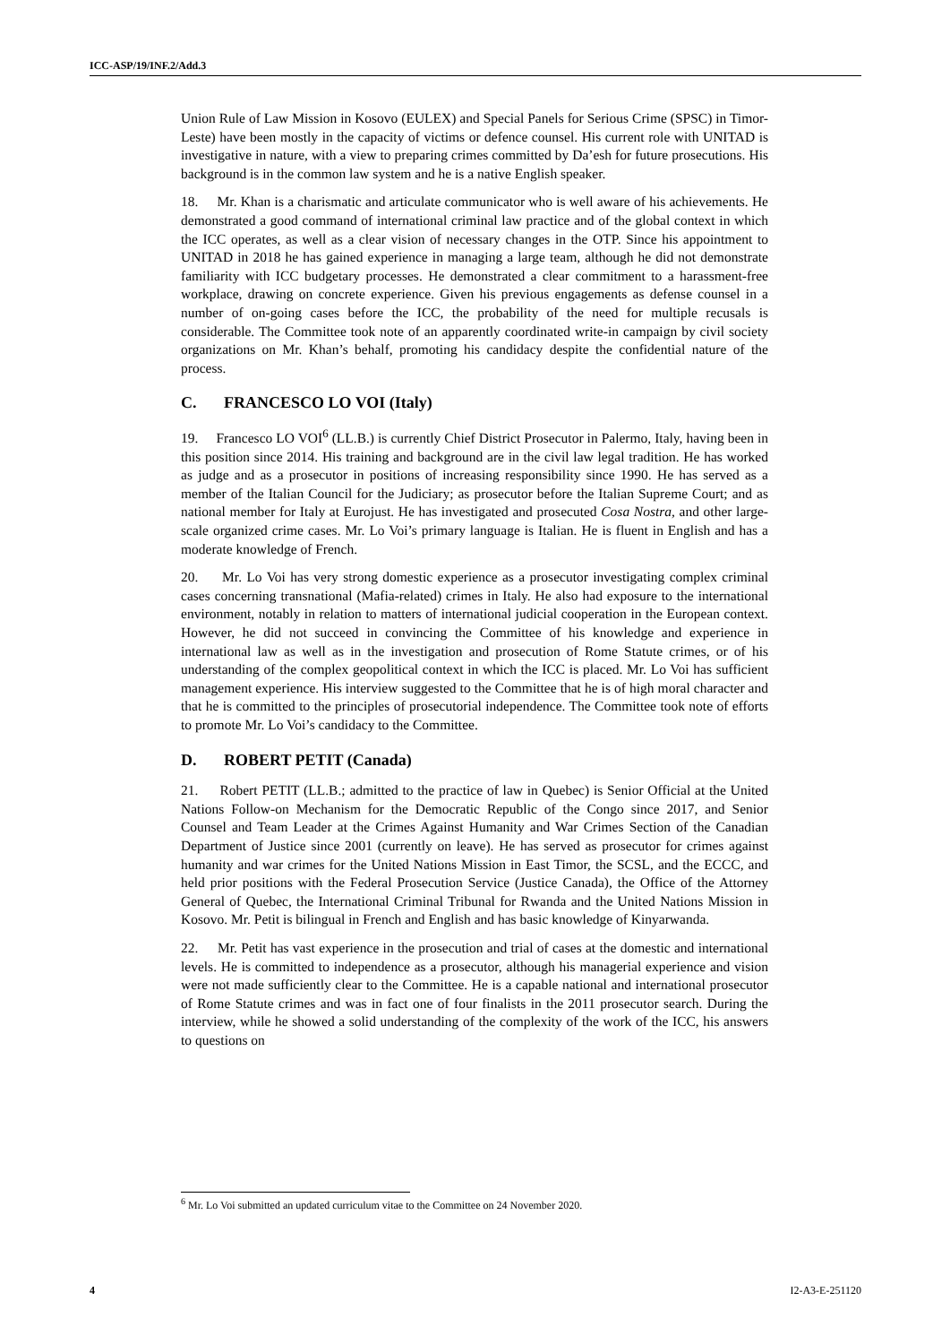ICC-ASP/19/INF.2/Add.3
Union Rule of Law Mission in Kosovo (EULEX) and Special Panels for Serious Crime (SPSC) in Timor-Leste) have been mostly in the capacity of victims or defence counsel. His current role with UNITAD is investigative in nature, with a view to preparing crimes committed by Da’esh for future prosecutions. His background is in the common law system and he is a native English speaker.
18. Mr. Khan is a charismatic and articulate communicator who is well aware of his achievements. He demonstrated a good command of international criminal law practice and of the global context in which the ICC operates, as well as a clear vision of necessary changes in the OTP. Since his appointment to UNITAD in 2018 he has gained experience in managing a large team, although he did not demonstrate familiarity with ICC budgetary processes. He demonstrated a clear commitment to a harassment-free workplace, drawing on concrete experience. Given his previous engagements as defense counsel in a number of on-going cases before the ICC, the probability of the need for multiple recusals is considerable. The Committee took note of an apparently coordinated write-in campaign by civil society organizations on Mr. Khan’s behalf, promoting his candidacy despite the confidential nature of the process.
C. FRANCESCO LO VOI (Italy)
19. Francesco LO VOI<sup>6</sup> (LL.B.) is currently Chief District Prosecutor in Palermo, Italy, having been in this position since 2014. His training and background are in the civil law legal tradition. He has worked as judge and as a prosecutor in positions of increasing responsibility since 1990. He has served as a member of the Italian Council for the Judiciary; as prosecutor before the Italian Supreme Court; and as national member for Italy at Eurojust. He has investigated and prosecuted Cosa Nostra, and other large-scale organized crime cases. Mr. Lo Voi’s primary language is Italian. He is fluent in English and has a moderate knowledge of French.
20. Mr. Lo Voi has very strong domestic experience as a prosecutor investigating complex criminal cases concerning transnational (Mafia-related) crimes in Italy. He also had exposure to the international environment, notably in relation to matters of international judicial cooperation in the European context. However, he did not succeed in convincing the Committee of his knowledge and experience in international law as well as in the investigation and prosecution of Rome Statute crimes, or of his understanding of the complex geopolitical context in which the ICC is placed. Mr. Lo Voi has sufficient management experience. His interview suggested to the Committee that he is of high moral character and that he is committed to the principles of prosecutorial independence. The Committee took note of efforts to promote Mr. Lo Voi’s candidacy to the Committee.
D. ROBERT PETIT (Canada)
21. Robert PETIT (LL.B.; admitted to the practice of law in Quebec) is Senior Official at the United Nations Follow-on Mechanism for the Democratic Republic of the Congo since 2017, and Senior Counsel and Team Leader at the Crimes Against Humanity and War Crimes Section of the Canadian Department of Justice since 2001 (currently on leave). He has served as prosecutor for crimes against humanity and war crimes for the United Nations Mission in East Timor, the SCSL, and the ECCC, and held prior positions with the Federal Prosecution Service (Justice Canada), the Office of the Attorney General of Quebec, the International Criminal Tribunal for Rwanda and the United Nations Mission in Kosovo. Mr. Petit is bilingual in French and English and has basic knowledge of Kinyarwanda.
22. Mr. Petit has vast experience in the prosecution and trial of cases at the domestic and international levels. He is committed to independence as a prosecutor, although his managerial experience and vision were not made sufficiently clear to the Committee. He is a capable national and international prosecutor of Rome Statute crimes and was in fact one of four finalists in the 2011 prosecutor search. During the interview, while he showed a solid understanding of the complexity of the work of the ICC, his answers to questions on
<sup>6</sup> Mr. Lo Voi submitted an updated curriculum vitae to the Committee on 24 November 2020.
4 I2-A3-E-251120